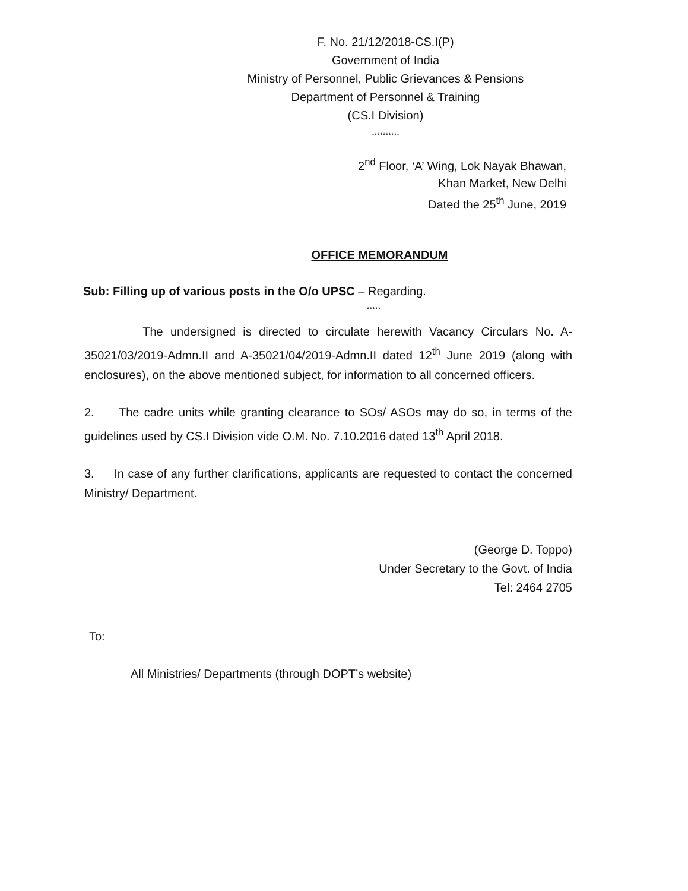F. No. 21/12/2018-CS.I(P)
Government of India
Ministry of Personnel, Public Grievances & Pensions
Department of Personnel & Training
(CS.I Division)
**********
2<sup>nd</sup> Floor, ‘A’ Wing, Lok Nayak Bhawan,
Khan Market, New Delhi
Dated the 25<sup>th</sup> June, 2019
OFFICE MEMORANDUM
Sub: Filling up of various posts in the O/o UPSC – Regarding.
*****
The undersigned is directed to circulate herewith Vacancy Circulars No. A-35021/03/2019-Admn.II and A-35021/04/2019-Admn.II dated 12<sup>th</sup> June 2019 (along with enclosures), on the above mentioned subject, for information to all concerned officers.
2. The cadre units while granting clearance to SOs/ ASOs may do so, in terms of the guidelines used by CS.I Division vide O.M. No. 7.10.2016 dated 13<sup>th</sup> April 2018.
3. In case of any further clarifications, applicants are requested to contact the concerned Ministry/ Department.
(George D. Toppo)
Under Secretary to the Govt. of India
Tel: 2464 2705
To:
All Ministries/ Departments (through DOPT’s website)